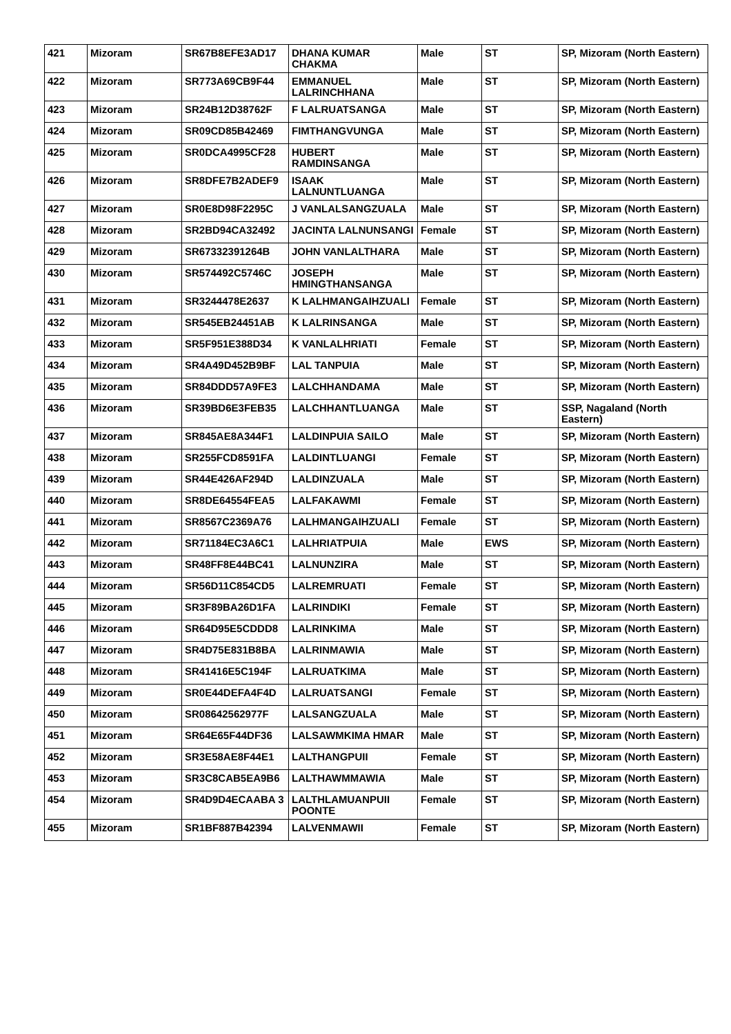| 421 | Mizoram | SR67B8EFE3AD17 | DHANA KUMAR CHAKMA | Male | ST | SP, Mizoram (North Eastern) |
| 422 | Mizoram | SR773A69CB9F44 | EMMANUEL LALRINCHHANA | Male | ST | SP, Mizoram (North Eastern) |
| 423 | Mizoram | SR24B12D38762F | F LALRUATSANGA | Male | ST | SP, Mizoram (North Eastern) |
| 424 | Mizoram | SR09CD85B42469 | FIMTHANGVUNGA | Male | ST | SP, Mizoram (North Eastern) |
| 425 | Mizoram | SR0DCA4995CF28 | HUBERT RAMDINSANGA | Male | ST | SP, Mizoram (North Eastern) |
| 426 | Mizoram | SR8DFE7B2ADEF9 | ISAAK LALNUNTLUANGA | Male | ST | SP, Mizoram (North Eastern) |
| 427 | Mizoram | SR0E8D98F2295C | J VANLALSANGZUALA | Male | ST | SP, Mizoram (North Eastern) |
| 428 | Mizoram | SR2BD94CA32492 | JACINTA LALNUNSANGI | Female | ST | SP, Mizoram (North Eastern) |
| 429 | Mizoram | SR67332391264B | JOHN VANLALTHARA | Male | ST | SP, Mizoram (North Eastern) |
| 430 | Mizoram | SR574492C5746C | JOSEPH HMINGTHANSANGA | Male | ST | SP, Mizoram (North Eastern) |
| 431 | Mizoram | SR3244478E2637 | K LALHMANGAIHZUALI | Female | ST | SP, Mizoram (North Eastern) |
| 432 | Mizoram | SR545EB24451AB | K LALRINSANGA | Male | ST | SP, Mizoram (North Eastern) |
| 433 | Mizoram | SR5F951E388D34 | K VANLALHRIATI | Female | ST | SP, Mizoram (North Eastern) |
| 434 | Mizoram | SR4A49D452B9BF | LAL TANPUIA | Male | ST | SP, Mizoram (North Eastern) |
| 435 | Mizoram | SR84DDD57A9FE3 | LALCHHANDAMA | Male | ST | SP, Mizoram (North Eastern) |
| 436 | Mizoram | SR39BD6E3FEB35 | LALCHHANTLUANGA | Male | ST | SSP, Nagaland (North Eastern) |
| 437 | Mizoram | SR845AE8A344F1 | LALDINPUIA SAILO | Male | ST | SP, Mizoram (North Eastern) |
| 438 | Mizoram | SR255FCD8591FA | LALDINTLUANGI | Female | ST | SP, Mizoram (North Eastern) |
| 439 | Mizoram | SR44E426AF294D | LALDINZUALA | Male | ST | SP, Mizoram (North Eastern) |
| 440 | Mizoram | SR8DE64554FEA5 | LALFAKAWMI | Female | ST | SP, Mizoram (North Eastern) |
| 441 | Mizoram | SR8567C2369A76 | LALHMANGAIHZUALI | Female | ST | SP, Mizoram (North Eastern) |
| 442 | Mizoram | SR71184EC3A6C1 | LALHRIATPUIA | Male | EWS | SP, Mizoram (North Eastern) |
| 443 | Mizoram | SR48FF8E44BC41 | LALNUNZIRA | Male | ST | SP, Mizoram (North Eastern) |
| 444 | Mizoram | SR56D11C854CD5 | LALREMRUATI | Female | ST | SP, Mizoram (North Eastern) |
| 445 | Mizoram | SR3F89BA26D1FA | LALRINDIKI | Female | ST | SP, Mizoram (North Eastern) |
| 446 | Mizoram | SR64D95E5CDDD8 | LALRINKIMA | Male | ST | SP, Mizoram (North Eastern) |
| 447 | Mizoram | SR4D75E831B8BA | LALRINMAWIA | Male | ST | SP, Mizoram (North Eastern) |
| 448 | Mizoram | SR41416E5C194F | LALRUATKIMA | Male | ST | SP, Mizoram (North Eastern) |
| 449 | Mizoram | SR0E44DEFA4F4D | LALRUATSANGI | Female | ST | SP, Mizoram (North Eastern) |
| 450 | Mizoram | SR08642562977F | LALSANGZUALA | Male | ST | SP, Mizoram (North Eastern) |
| 451 | Mizoram | SR64E65F44DF36 | LALSAWMKIMA HMAR | Male | ST | SP, Mizoram (North Eastern) |
| 452 | Mizoram | SR3E58AE8F44E1 | LALTHANGPUII | Female | ST | SP, Mizoram (North Eastern) |
| 453 | Mizoram | SR3C8CAB5EA9B6 | LALTHAWMMAWIA | Male | ST | SP, Mizoram (North Eastern) |
| 454 | Mizoram | SR4D9D4ECAABA 3 | LALTHLAMUANPUII POONTE | Female | ST | SP, Mizoram (North Eastern) |
| 455 | Mizoram | SR1BF887B42394 | LALVENMAWII | Female | ST | SP, Mizoram (North Eastern) |